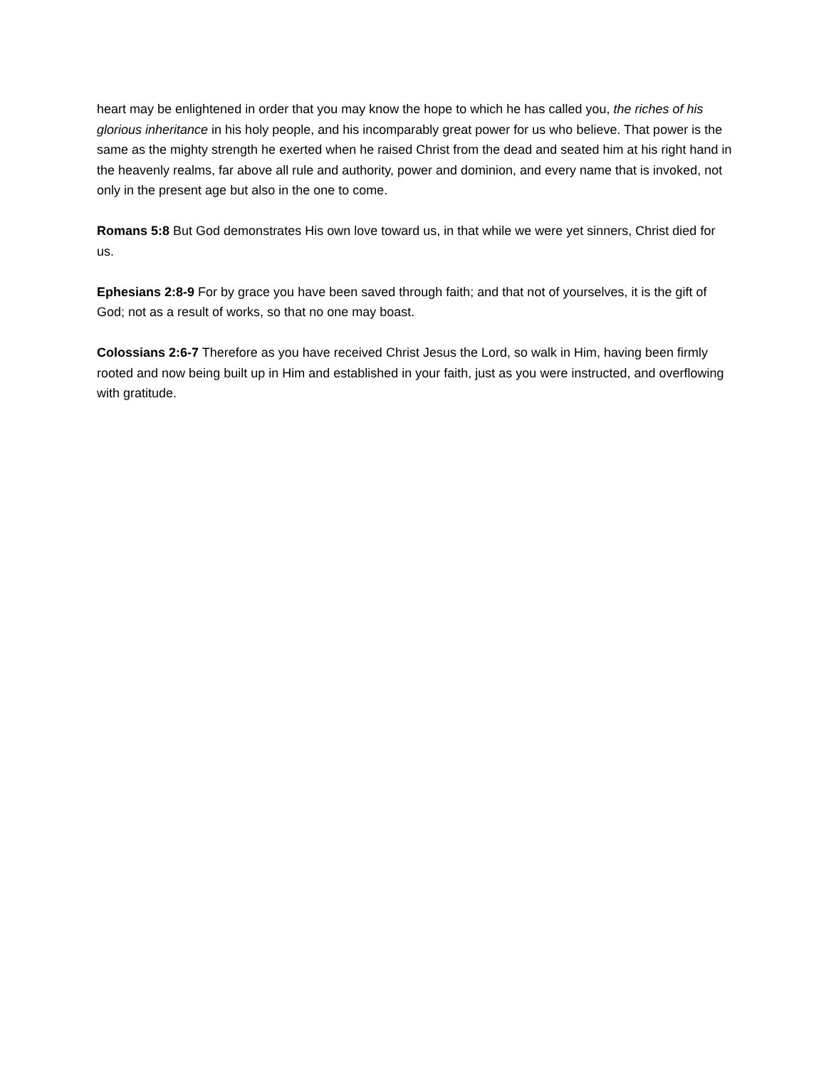heart may be enlightened in order that you may know the hope to which he has called you, the riches of his glorious inheritance in his holy people, and his incomparably great power for us who believe. That power is the same as the mighty strength he exerted when he raised Christ from the dead and seated him at his right hand in the heavenly realms, far above all rule and authority, power and dominion, and every name that is invoked, not only in the present age but also in the one to come.
Romans 5:8 But God demonstrates His own love toward us, in that while we were yet sinners, Christ died for us.
Ephesians 2:8-9 For by grace you have been saved through faith; and that not of yourselves, it is the gift of God; not as a result of works, so that no one may boast.
Colossians 2:6-7 Therefore as you have received Christ Jesus the Lord, so walk in Him, having been firmly rooted and now being built up in Him and established in your faith, just as you were instructed, and overflowing with gratitude.